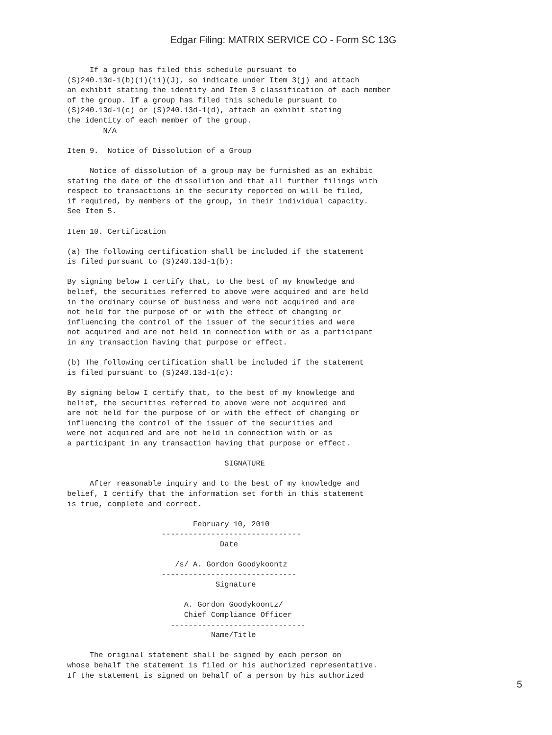Edgar Filing: MATRIX SERVICE CO - Form SC 13G
     If a group has filed this schedule pursuant to
(S)240.13d-1(b)(1)(ii)(J), so indicate under Item 3(j) and attach
an exhibit stating the identity and Item 3 classification of each member
of the group. If a group has filed this schedule pursuant to
(S)240.13d-1(c) or (S)240.13d-1(d), attach an exhibit stating
the identity of each member of the group.
        N/A

Item 9.  Notice of Dissolution of a Group

     Notice of dissolution of a group may be furnished as an exhibit
stating the date of the dissolution and that all further filings with
respect to transactions in the security reported on will be filed,
if required, by members of the group, in their individual capacity.
See Item 5.

Item 10. Certification

(a) The following certification shall be included if the statement
is filed pursuant to (S)240.13d-1(b):

By signing below I certify that, to the best of my knowledge and
belief, the securities referred to above were acquired and are held
in the ordinary course of business and were not acquired and are
not held for the purpose of or with the effect of changing or
influencing the control of the issuer of the securities and were
not acquired and are not held in connection with or as a participant
in any transaction having that purpose or effect.

(b) The following certification shall be included if the statement
is filed pursuant to (S)240.13d-1(c):

By signing below I certify that, to the best of my knowledge and
belief, the securities referred to above were not acquired and
are not held for the purpose of or with the effect of changing or
influencing the control of the issuer of the securities and
were not acquired and are not held in connection with or as
a participant in any transaction having that purpose or effect.

                                   SIGNATURE

     After reasonable inquiry and to the best of my knowledge and
belief, I certify that the information set forth in this statement
is true, complete and correct.

                            February 10, 2010
                     -------------------------------
                                  Date

                        /s/ A. Gordon Goodykoontz
                     ------------------------------
                                 Signature

                          A. Gordon Goodykoontz/
                          Chief Compliance Officer
                       ------------------------------
                                Name/Title

     The original statement shall be signed by each person on
whose behalf the statement is filed or his authorized representative.
If the statement is signed on behalf of a person by his authorized
5